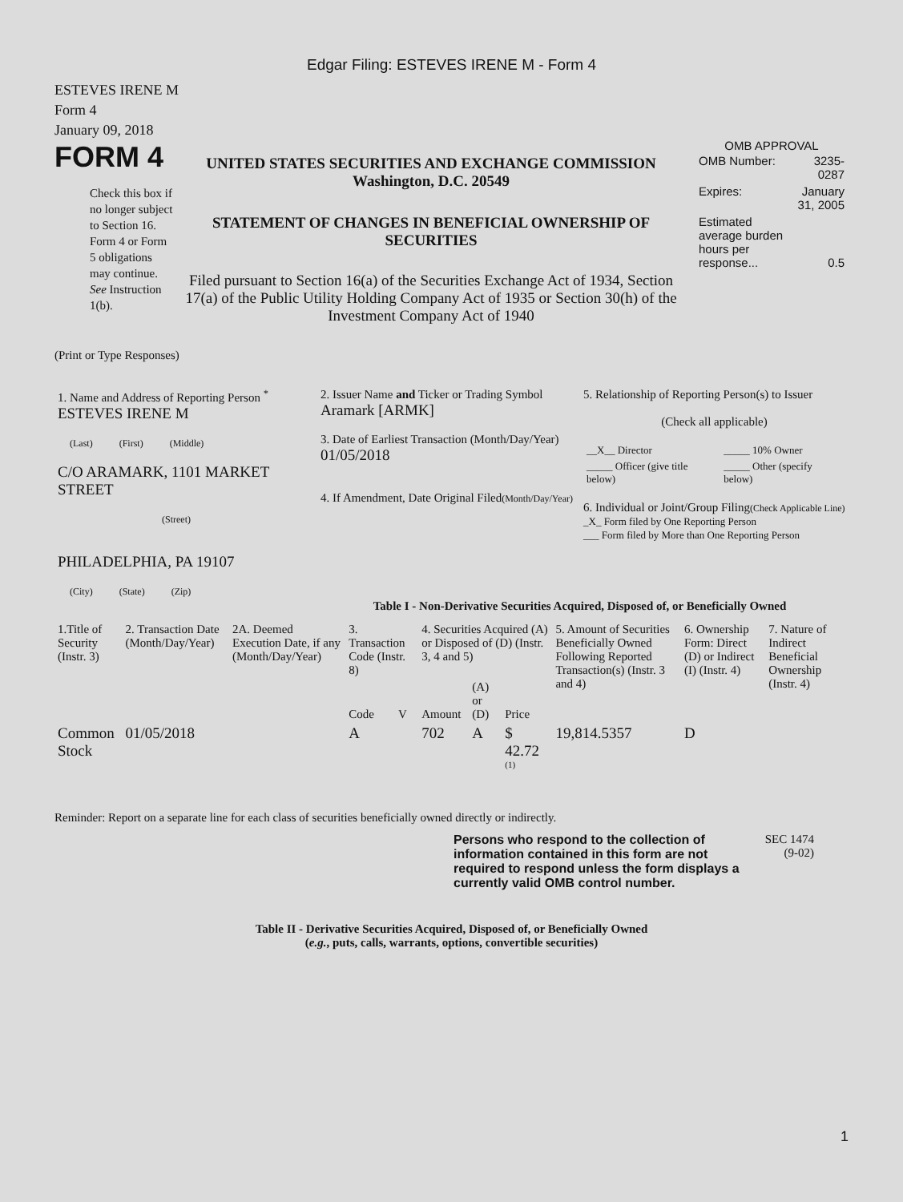Edgar Filing: ESTEVES IRENE M - Form 4
ESTEVES IRENE M
Form 4
January 09, 2018
FORM 4
Check this box if no longer subject to Section 16. Form 4 or Form 5 obligations may continue. See Instruction 1(b).
UNITED STATES SECURITIES AND EXCHANGE COMMISSION
Washington, D.C. 20549
STATEMENT OF CHANGES IN BENEFICIAL OWNERSHIP OF SECURITIES
Filed pursuant to Section 16(a) of the Securities Exchange Act of 1934, Section 17(a) of the Public Utility Holding Company Act of 1935 or Section 30(h) of the Investment Company Act of 1940
OMB APPROVAL
| OMB Number: | 3235-0287 |
| Expires: | January 31, 2005 |
| Estimated average burden hours per response... | 0.5 |
(Print or Type Responses)
| 1. Name and Address of Reporting Person <sup>*</sup> ESTEVES IRENE M (Last) (First) (Middle) C/O ARAMARK, 1101 MARKET STREET (Street) PHILADELPHIA, PA 19107 (City) (State) (Zip) | 2. Issuer Name and Ticker or Trading Symbol Aramark [ARMK] 3. Date of Earliest Transaction (Month/Day/Year) 01/05/2018 4. If Amendment, Date Original Filed (Month/Day/Year) | 5. Relationship of Reporting Person(s) to Issuer (Check all applicable) / __X__ Director / _____ 10% Owner / / _____ Officer (give title below) / _____ Other (specify below) / 6. Individual or Joint/Group Filing (Check Applicable Line) _X_ Form filed by One Reporting Person ___ Form filed by More than One Reporting Person |
Table I - Non-Derivative Securities Acquired, Disposed of, or Beneficially Owned
| 1.Title of Security (Instr. 3) | 2. Transaction Date (Month/Day/Year) | 2A. Deemed Execution Date, if any (Month/Day/Year) | 3. Transaction Code (Instr. 8) | | 4. Securities Acquired (A) or Disposed of (D) (Instr. 3, 4 and 5) | | | 5. Amount of Securities Beneficially Owned Following Reported Transaction(s) (Instr. 3 and 4) | 6. Ownership Form: Direct (D) or Indirect (I) (Instr. 4) | 7. Nature of Indirect Beneficial Ownership (Instr. 4) |
| --- | --- | --- | --- | --- | --- | --- | --- | --- | --- | --- |
| | | | Code | V | Amount | (A) or (D) | Price | | | |
| Common Stock | 01/05/2018 | | A | | 702 | A | $ 42.72 <sup>(1)</sup> | 19,814.5357 | D | |
Reminder: Report on a separate line for each class of securities beneficially owned directly or indirectly.
Persons who respond to the collection of information contained in this form are not required to respond unless the form displays a currently valid OMB control number.
SEC 1474
(9-02)
Table II - Derivative Securities Acquired, Disposed of, or Beneficially Owned
(e.g., puts, calls, warrants, options, convertible securities)
1